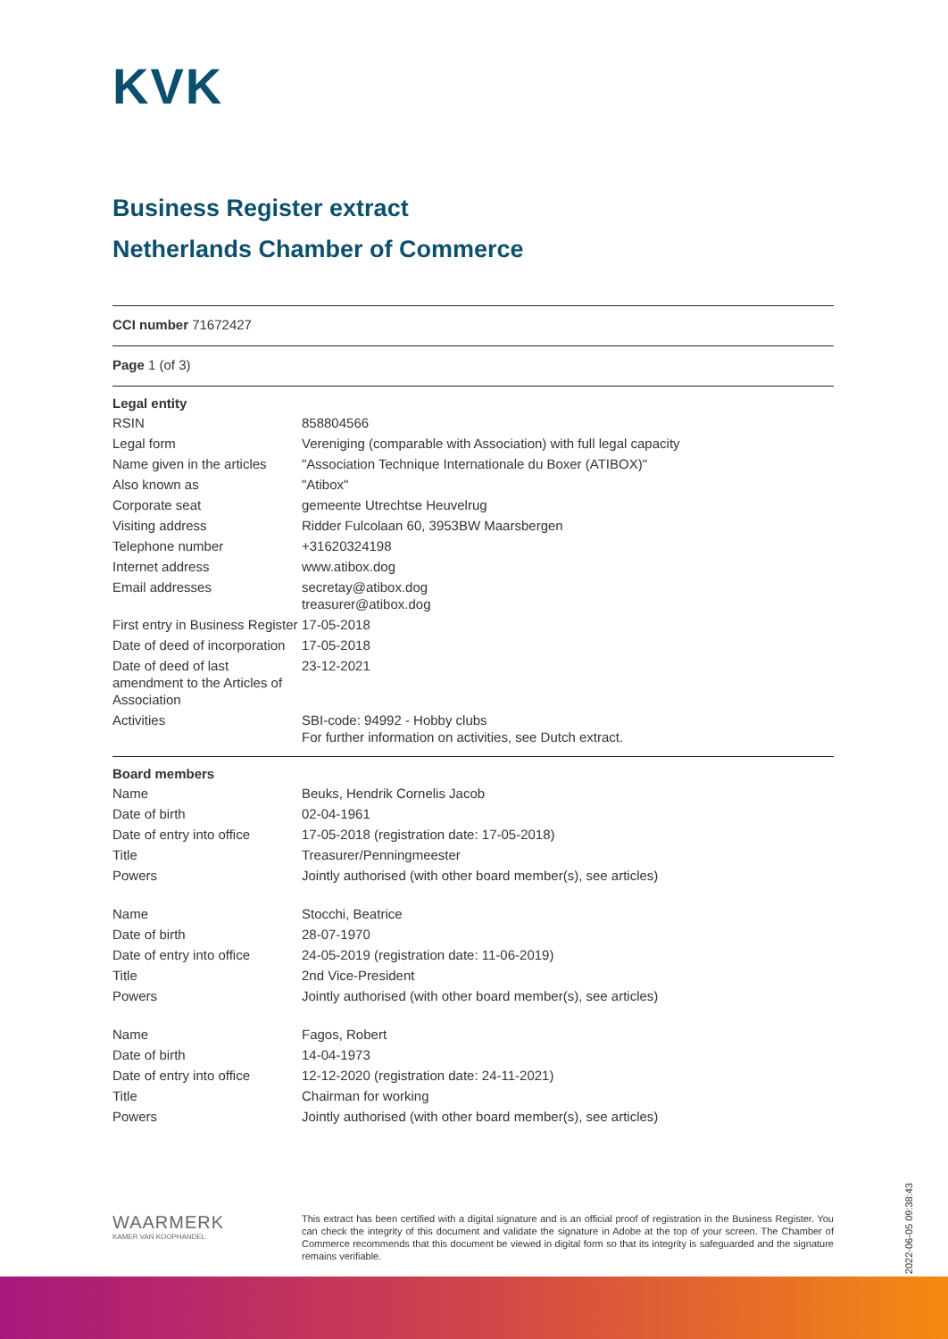KVK
Business Register extract
Netherlands Chamber of Commerce
CCI number 71672427
Page 1 (of 3)
| Legal entity | |
| --- | --- |
| RSIN | 858804566 |
| Legal form | Vereniging (comparable with Association) with full legal capacity |
| Name given in the articles | "Association Technique Internationale du Boxer (ATIBOX)" |
| Also known as | "Atibox" |
| Corporate seat | gemeente Utrechtse Heuvelrug |
| Visiting address | Ridder Fulcolaan 60, 3953BW Maarsbergen |
| Telephone number | +31620324198 |
| Internet address | www.atibox.dog |
| Email addresses | secretay@atibox.dog treasurer@atibox.dog |
| First entry in Business Register | 17-05-2018 |
| Date of deed of incorporation | 17-05-2018 |
| Date of deed of last amendment to the Articles of Association | 23-12-2021 |
| Activities | SBI-code: 94992 - Hobby clubs For further information on activities, see Dutch extract. |
| Board members | |
| --- | --- |
| Name | Beuks, Hendrik Cornelis Jacob |
| Date of birth | 02-04-1961 |
| Date of entry into office | 17-05-2018 (registration date: 17-05-2018) |
| Title | Treasurer/Penningmeester |
| Powers | Jointly authorised (with other board member(s), see articles) |
| Name | Stocchi, Beatrice |
| Date of birth | 28-07-1970 |
| Date of entry into office | 24-05-2019 (registration date: 11-06-2019) |
| Title | 2nd Vice-President |
| Powers | Jointly authorised (with other board member(s), see articles) |
| Name | Fagos, Robert |
| Date of birth | 14-04-1973 |
| Date of entry into office | 12-12-2020 (registration date: 24-11-2021) |
| Title | Chairman for working |
| Powers | Jointly authorised (with other board member(s), see articles) |
WAARMERK
KAMER VAN KOOPHANDEL
This extract has been certified with a digital signature and is an official proof of registration in the Business Register. You can check the integrity of this document and validate the signature in Adobe at the top of your screen. The Chamber of Commerce recommends that this document be viewed in digital form so that its integrity is safeguarded and the signature remains verifiable.
2022-06-05 09:38:43